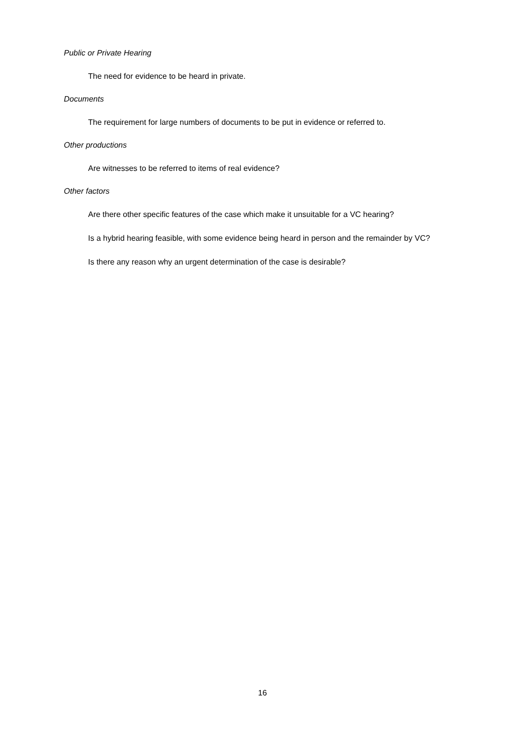Public or Private Hearing
The need for evidence to be heard in private.
Documents
The requirement for large numbers of documents to be put in evidence or referred to.
Other productions
Are witnesses to be referred to items of real evidence?
Other factors
Are there other specific features of the case which make it unsuitable for a VC hearing?
Is a hybrid hearing feasible, with some evidence being heard in person and the remainder by VC?
Is there any reason why an urgent determination of the case is desirable?
16